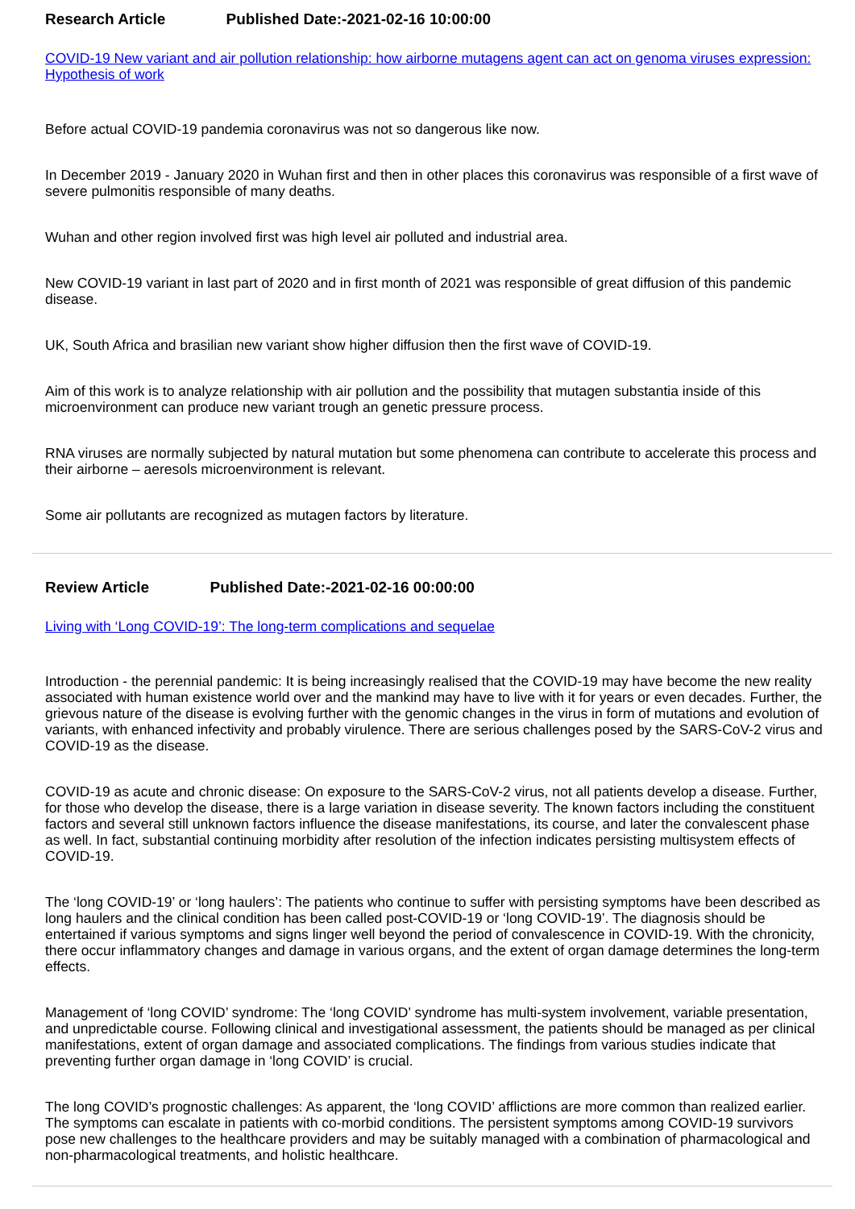Research Article Published Date:-2021-02-16 10:00:00
COVID-19 New variant and air pollution relationship: how airborne mutagens agent can act on genoma viruses expression: Hypothesis of work
Before actual COVID-19 pandemia coronavirus was not so dangerous like now.
In December 2019 - January 2020 in Wuhan first and then in other places this coronavirus was responsible of a first wave of severe pulmonitis responsible of many deaths.
Wuhan and other region involved first was high level air polluted and industrial area.
New COVID-19 variant in last part of 2020 and in first month of 2021 was responsible of great diffusion of this pandemic disease.
UK, South Africa and brasilian new variant show higher diffusion then the first wave of COVID-19.
Aim of this work is to analyze relationship with air pollution and the possibility that mutagen substantia inside of this microenvironment can produce new variant trough an genetic pressure process.
RNA viruses are normally subjected by natural mutation but some phenomena can contribute to accelerate this process and their airborne – aeresols microenvironment is relevant.
Some air pollutants are recognized as mutagen factors by literature.
Review Article Published Date:-2021-02-16 00:00:00
Living with ‘Long COVID-19’: The long-term complications and sequelae
Introduction - the perennial pandemic: It is being increasingly realised that the COVID-19 may have become the new reality associated with human existence world over and the mankind may have to live with it for years or even decades. Further, the grievous nature of the disease is evolving further with the genomic changes in the virus in form of mutations and evolution of variants, with enhanced infectivity and probably virulence. There are serious challenges posed by the SARS-CoV-2 virus and COVID-19 as the disease.
COVID-19 as acute and chronic disease: On exposure to the SARS-CoV-2 virus, not all patients develop a disease. Further, for those who develop the disease, there is a large variation in disease severity. The known factors including the constituent factors and several still unknown factors influence the disease manifestations, its course, and later the convalescent phase as well. In fact, substantial continuing morbidity after resolution of the infection indicates persisting multisystem effects of COVID-19.
The ‘long COVID-19’ or ‘long haulers’: The patients who continue to suffer with persisting symptoms have been described as long haulers and the clinical condition has been called post-COVID-19 or ‘long COVID-19’. The diagnosis should be entertained if various symptoms and signs linger well beyond the period of convalescence in COVID-19. With the chronicity, there occur inflammatory changes and damage in various organs, and the extent of organ damage determines the long-term effects.
Management of ‘long COVID’ syndrome: The ‘long COVID’ syndrome has multi-system involvement, variable presentation, and unpredictable course. Following clinical and investigational assessment, the patients should be managed as per clinical manifestations, extent of organ damage and associated complications. The findings from various studies indicate that preventing further organ damage in ‘long COVID’ is crucial.
The long COVID’s prognostic challenges: As apparent, the ‘long COVID’ afflictions are more common than realized earlier. The symptoms can escalate in patients with co-morbid conditions. The persistent symptoms among COVID-19 survivors pose new challenges to the healthcare providers and may be suitably managed with a combination of pharmacological and non-pharmacological treatments, and holistic healthcare.